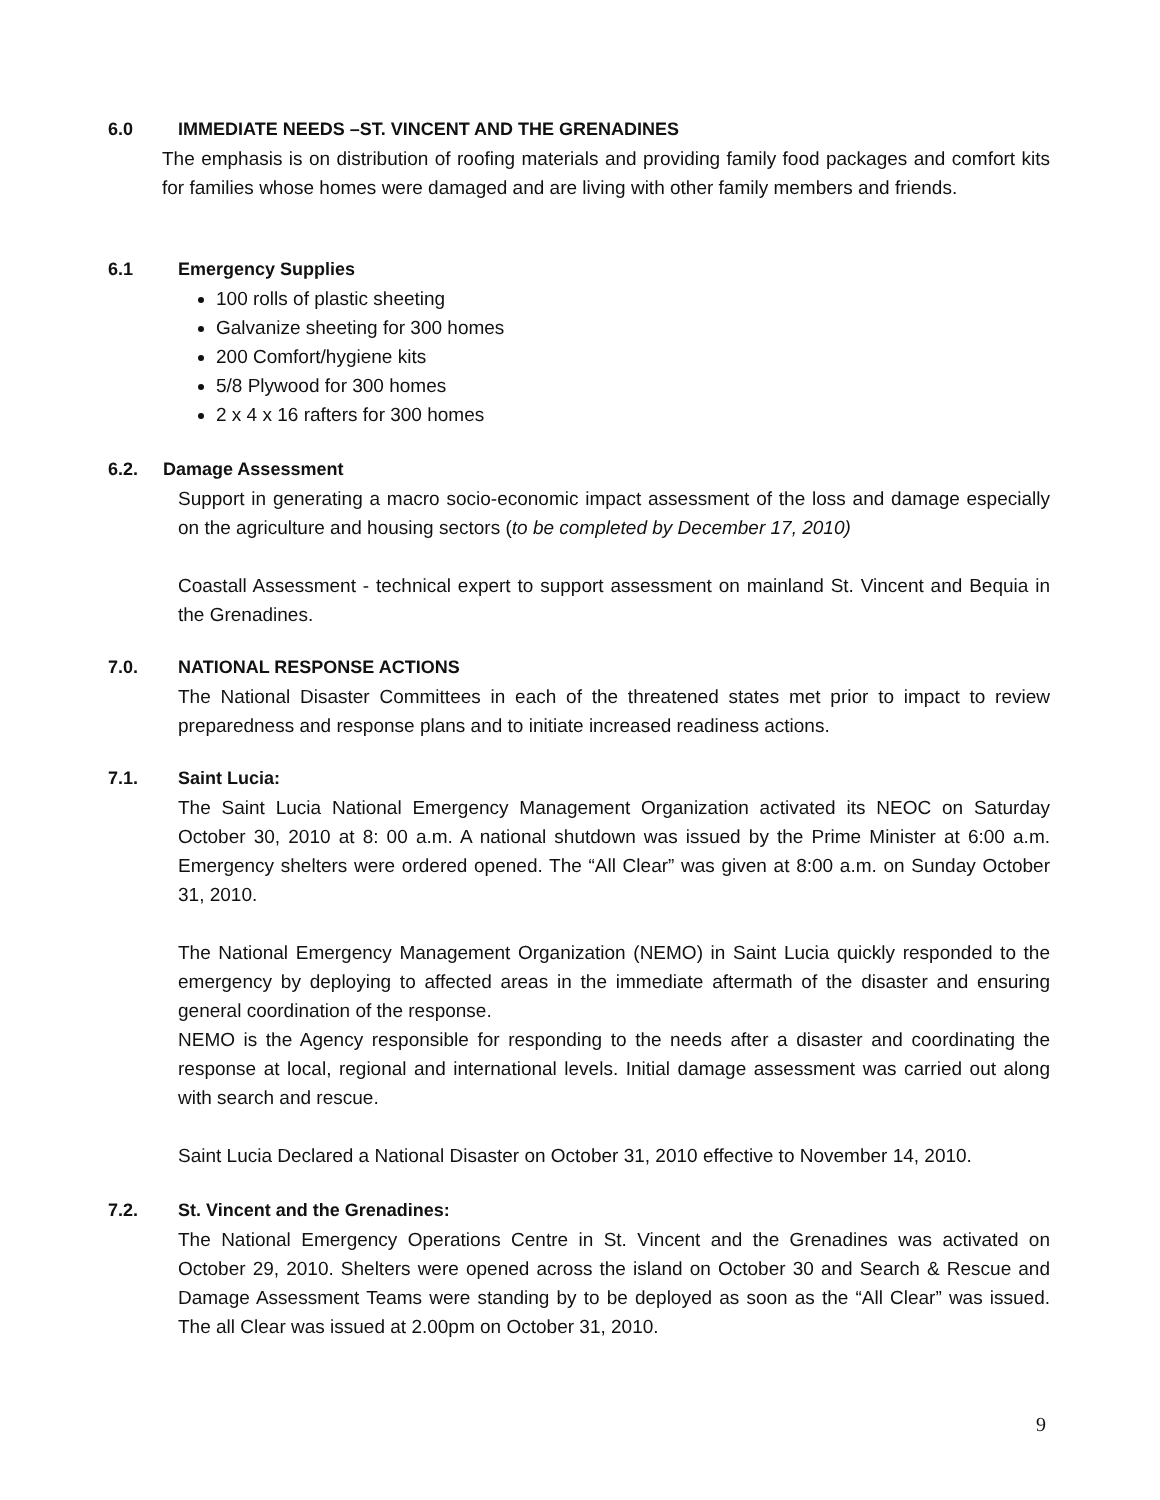6.0 IMMEDIATE NEEDS –ST. VINCENT AND THE GRENADINES
The emphasis is on distribution of roofing materials and providing family food packages and comfort kits for families whose homes were damaged and are living with other family members and friends.
6.1 Emergency Supplies
100 rolls of plastic sheeting
Galvanize sheeting for 300 homes
200 Comfort/hygiene kits
5/8 Plywood for 300 homes
2 x 4 x 16 rafters for 300 homes
6.2. Damage Assessment
Support in generating a macro socio-economic impact assessment of the loss and damage especially on the agriculture and housing sectors (to be completed by December 17, 2010)
Coastall Assessment - technical expert to support assessment on mainland St. Vincent and Bequia in the Grenadines.
7.0. NATIONAL RESPONSE ACTIONS
The National Disaster Committees in each of the threatened states met prior to impact to review preparedness and response plans and to initiate increased readiness actions.
7.1. Saint Lucia:
The Saint Lucia National Emergency Management Organization activated its NEOC on Saturday October 30, 2010 at 8: 00 a.m. A national shutdown was issued by the Prime Minister at 6:00 a.m. Emergency shelters were ordered opened. The “All Clear” was given at 8:00 a.m. on Sunday October 31, 2010.
The National Emergency Management Organization (NEMO) in Saint Lucia quickly responded to the emergency by deploying to affected areas in the immediate aftermath of the disaster and ensuring general coordination of the response.
NEMO is the Agency responsible for responding to the needs after a disaster and coordinating the response at local, regional and international levels. Initial damage assessment was carried out along with search and rescue.
Saint Lucia Declared a National Disaster on October 31, 2010 effective to November 14, 2010.
7.2. St. Vincent and the Grenadines:
The National Emergency Operations Centre in St. Vincent and the Grenadines was activated on October 29, 2010. Shelters were opened across the island on October 30 and Search & Rescue and Damage Assessment Teams were standing by to be deployed as soon as the “All Clear” was issued. The all Clear was issued at 2.00pm on October 31, 2010.
9